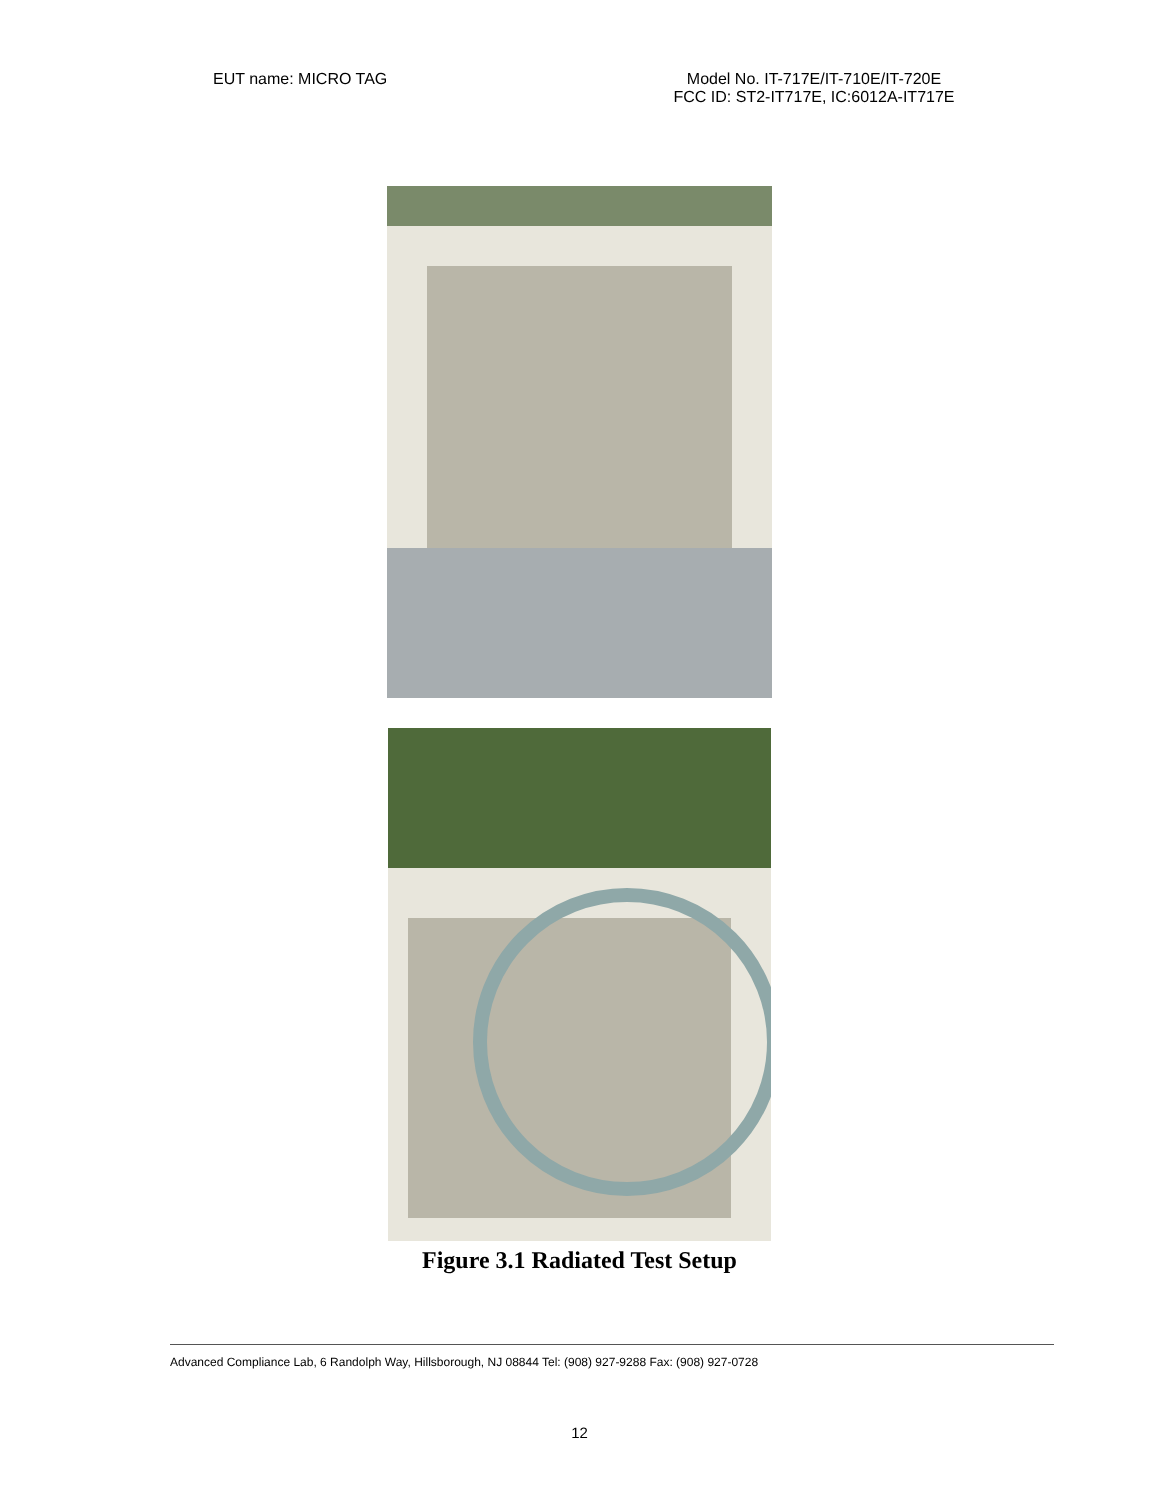EUT name: MICRO TAG Model No. IT-717E/IT-710E/IT-720E
FCC ID: ST2-IT717E, IC:6012A-IT717E
Figure 3.1 Radiated Test Setup
Advanced Compliance Lab, 6 Randolph Way, Hillsborough, NJ 08844 Tel: (908) 927-9288 Fax: (908) 927-0728
12